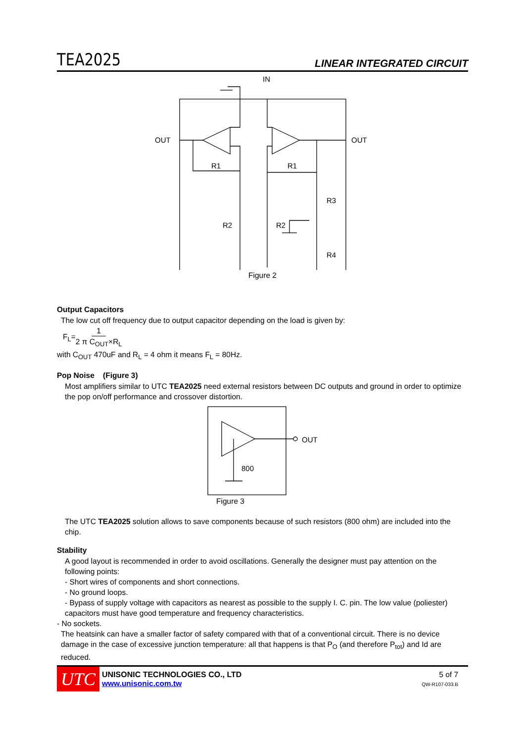TEA2025 LINEAR INTEGRATED CIRCUIT
IN
OUT
OUT
R1
R1
R2
R2
R3
R4
Figure 2
Output Capacitors
The low cut off frequency due to output capacitor depending on the load is given by:
F<sub>L</sub>=1 2 π C<sub>OUT</sub>×R<sub>L</sub>
with C<sub>OUT</sub> 470uF and R<sub>L</sub> = 4 ohm it means F<sub>L</sub> = 80Hz.
Pop Noise (Figure 3)
Most amplifiers similar to UTC TEA2025 need external resistors between DC outputs and ground in order to optimize the pop on/off performance and crossover distortion.
OUT
800
Figure 3
The UTC TEA2025 solution allows to save components because of such resistors (800 ohm) are included into the chip.
Stability
A good layout is recommended in order to avoid oscillations. Generally the designer must pay attention on the following points:
- Short wires of components and short connections.
- No ground loops.
- Bypass of supply voltage with capacitors as nearest as possible to the supply I. C. pin. The low value (poliester) capacitors must have good temperature and frequency characteristics.
- No sockets.
The heatsink can have a smaller factor of safety compared with that of a conventional circuit. There is no device damage in the case of excessive junction temperature: all that happens is that P<sub>O</sub> (and therefore P<sub>tot</sub>) and Id are reduced.
UTC
UNISONIC TECHNOLOGIES CO., LTD
www.unisonic.com.tw
5 of 7
QW-R107-033.B